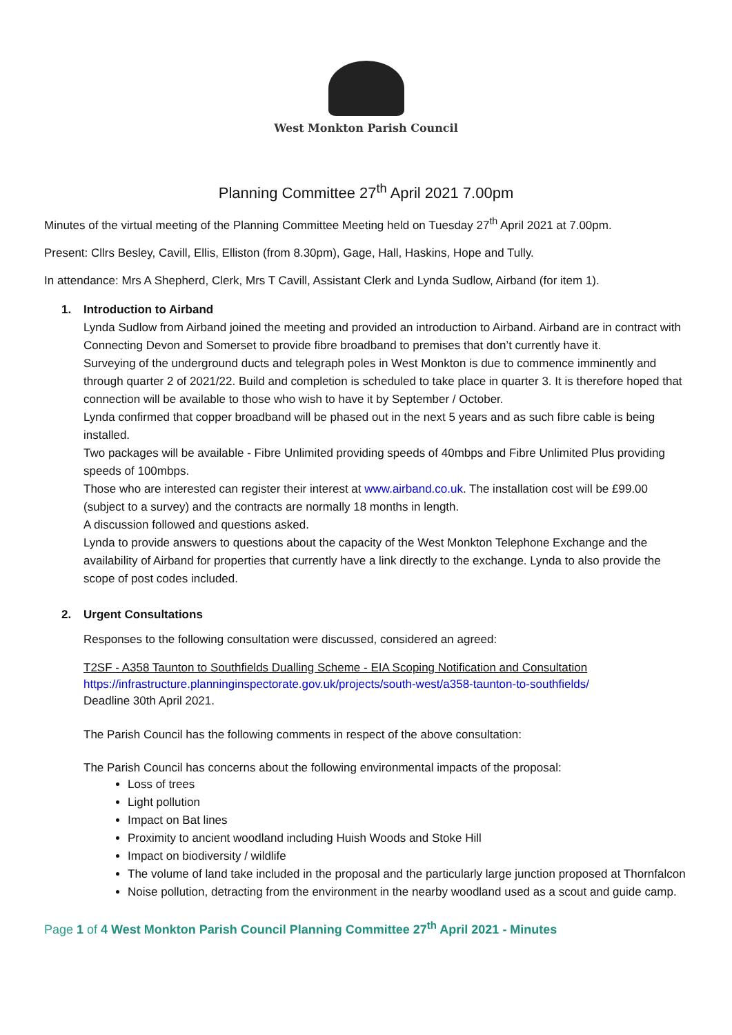West Monkton Parish Council
Planning Committee 27<sup>th</sup> April 2021 7.00pm
Minutes of the virtual meeting of the Planning Committee Meeting held on Tuesday 27<sup>th</sup> April 2021 at 7.00pm.
Present: Cllrs Besley, Cavill, Ellis, Elliston (from 8.30pm), Gage, Hall, Haskins, Hope and Tully.
In attendance: Mrs A Shepherd, Clerk, Mrs T Cavill, Assistant Clerk and Lynda Sudlow, Airband (for item 1).
1. Introduction to Airband
Lynda Sudlow from Airband joined the meeting and provided an introduction to Airband. Airband are in contract with Connecting Devon and Somerset to provide fibre broadband to premises that don’t currently have it.
Surveying of the underground ducts and telegraph poles in West Monkton is due to commence imminently and through quarter 2 of 2021/22. Build and completion is scheduled to take place in quarter 3. It is therefore hoped that connection will be available to those who wish to have it by September / October.
Lynda confirmed that copper broadband will be phased out in the next 5 years and as such fibre cable is being installed.
Two packages will be available - Fibre Unlimited providing speeds of 40mbps and Fibre Unlimited Plus providing speeds of 100mbps.
Those who are interested can register their interest at www.airband.co.uk. The installation cost will be £99.00 (subject to a survey) and the contracts are normally 18 months in length.
A discussion followed and questions asked.
Lynda to provide answers to questions about the capacity of the West Monkton Telephone Exchange and the availability of Airband for properties that currently have a link directly to the exchange. Lynda to also provide the scope of post codes included.
2. Urgent Consultations
Responses to the following consultation were discussed, considered an agreed:
T2SF - A358 Taunton to Southfields Dualling Scheme - EIA Scoping Notification and Consultation
https://infrastructure.planninginspectorate.gov.uk/projects/south-west/a358-taunton-to-southfields/
Deadline 30th April 2021.
The Parish Council has the following comments in respect of the above consultation:
The Parish Council has concerns about the following environmental impacts of the proposal:
Loss of trees
Light pollution
Impact on Bat lines
Proximity to ancient woodland including Huish Woods and Stoke Hill
Impact on biodiversity / wildlife
The volume of land take included in the proposal and the particularly large junction proposed at Thornfalcon
Noise pollution, detracting from the environment in the nearby woodland used as a scout and guide camp.
Page 1 of 4 West Monkton Parish Council Planning Committee 27<sup>th</sup> April 2021 - Minutes